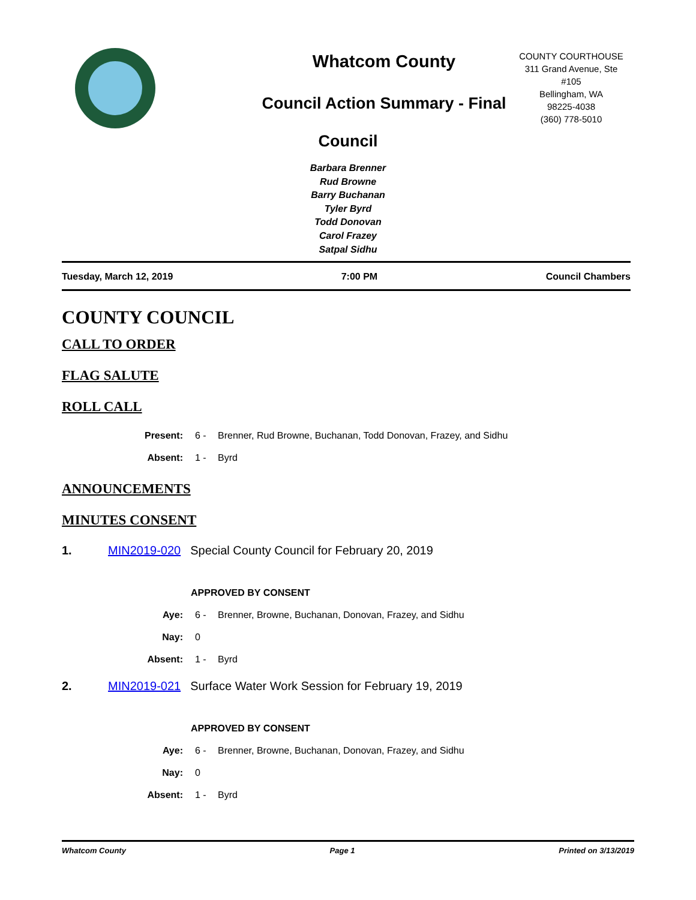Whatcom County
Council Action Summary - Final
COUNTY COURTHOUSE
311 Grand Avenue, Ste
#105
Bellingham, WA
98225-4038
(360) 778-5010
Council
Barbara Brenner
Rud Browne
Barry Buchanan
Tyler Byrd
Todd Donovan
Carol Frazey
Satpal Sidhu
Tuesday, March 12, 2019 7:00 PM Council Chambers
COUNTY COUNCIL
CALL TO ORDER
FLAG SALUTE
ROLL CALL
Present: 6 - Brenner, Rud Browne, Buchanan, Todd Donovan, Frazey, and Sidhu
Absent: 1 - Byrd
ANNOUNCEMENTS
MINUTES CONSENT
1. MIN2019-020 Special County Council for February 20, 2019
APPROVED BY CONSENT
Aye: 6 - Brenner, Browne, Buchanan, Donovan, Frazey, and Sidhu
Nay: 0
Absent: 1 - Byrd
2. MIN2019-021 Surface Water Work Session for February 19, 2019
APPROVED BY CONSENT
Aye: 6 - Brenner, Browne, Buchanan, Donovan, Frazey, and Sidhu
Nay: 0
Absent: 1 - Byrd
Whatcom County Page 1 Printed on 3/13/2019